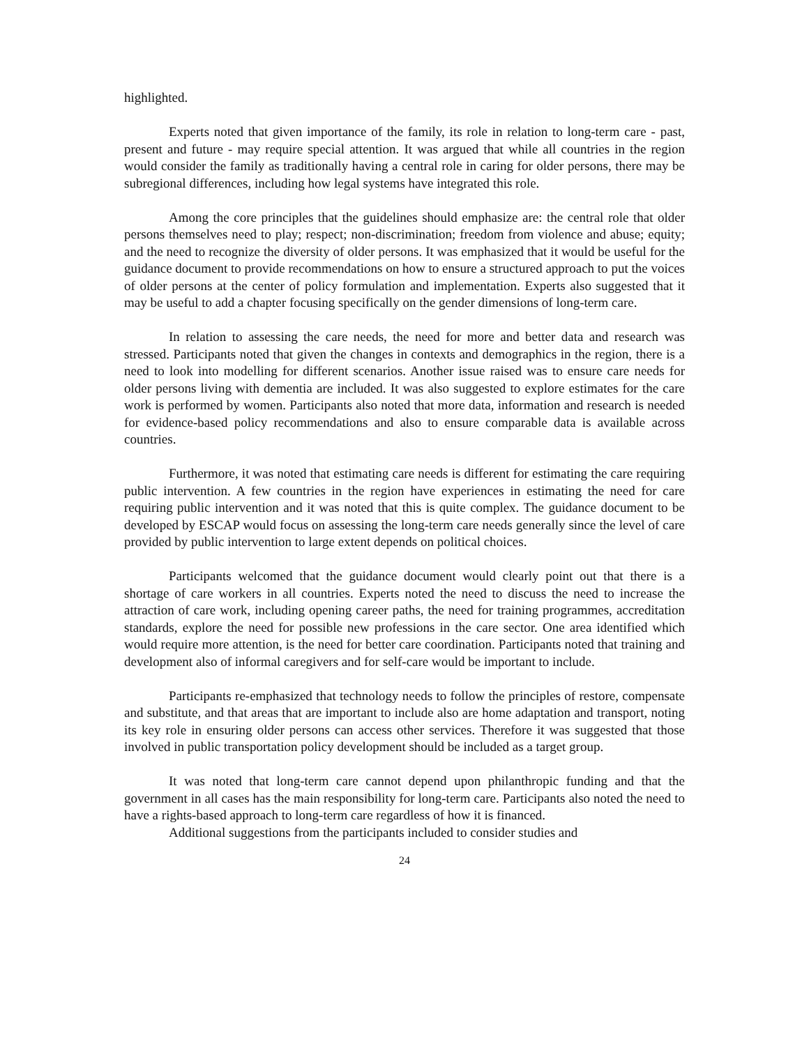highlighted.
Experts noted that given importance of the family, its role in relation to long-term care - past, present and future - may require special attention. It was argued that while all countries in the region would consider the family as traditionally having a central role in caring for older persons, there may be subregional differences, including how legal systems have integrated this role.
Among the core principles that the guidelines should emphasize are: the central role that older persons themselves need to play; respect; non-discrimination; freedom from violence and abuse; equity; and the need to recognize the diversity of older persons. It was emphasized that it would be useful for the guidance document to provide recommendations on how to ensure a structured approach to put the voices of older persons at the center of policy formulation and implementation. Experts also suggested that it may be useful to add a chapter focusing specifically on the gender dimensions of long-term care.
In relation to assessing the care needs, the need for more and better data and research was stressed. Participants noted that given the changes in contexts and demographics in the region, there is a need to look into modelling for different scenarios. Another issue raised was to ensure care needs for older persons living with dementia are included. It was also suggested to explore estimates for the care work is performed by women. Participants also noted that more data, information and research is needed for evidence-based policy recommendations and also to ensure comparable data is available across countries.
Furthermore, it was noted that estimating care needs is different for estimating the care requiring public intervention. A few countries in the region have experiences in estimating the need for care requiring public intervention and it was noted that this is quite complex. The guidance document to be developed by ESCAP would focus on assessing the long-term care needs generally since the level of care provided by public intervention to large extent depends on political choices.
Participants welcomed that the guidance document would clearly point out that there is a shortage of care workers in all countries. Experts noted the need to discuss the need to increase the attraction of care work, including opening career paths, the need for training programmes, accreditation standards, explore the need for possible new professions in the care sector. One area identified which would require more attention, is the need for better care coordination. Participants noted that training and development also of informal caregivers and for self-care would be important to include.
Participants re-emphasized that technology needs to follow the principles of restore, compensate and substitute, and that areas that are important to include also are home adaptation and transport, noting its key role in ensuring older persons can access other services. Therefore it was suggested that those involved in public transportation policy development should be included as a target group.
It was noted that long-term care cannot depend upon philanthropic funding and that the government in all cases has the main responsibility for long-term care. Participants also noted the need to have a rights-based approach to long-term care regardless of how it is financed.
Additional suggestions from the participants included to consider studies and
24